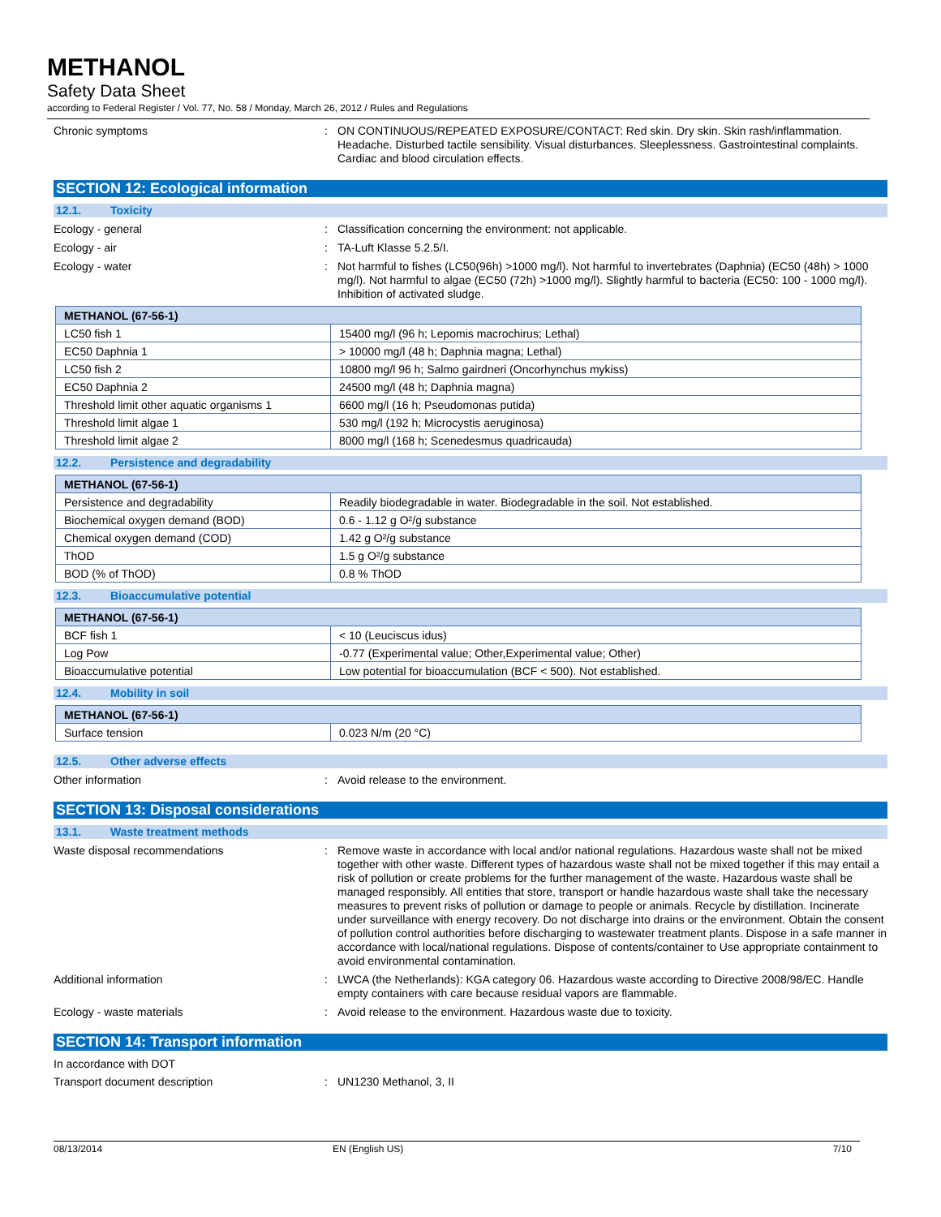METHANOL
Safety Data Sheet
according to Federal Register / Vol. 77, No. 58 / Monday, March 26, 2012 / Rules and Regulations
Chronic symptoms :
ON CONTINUOUS/REPEATED EXPOSURE/CONTACT: Red skin. Dry skin. Skin rash/inflammation. Headache. Disturbed tactile sensibility. Visual disturbances. Sleeplessness. Gastrointestinal complaints. Cardiac and blood circulation effects.
SECTION 12: Ecological information
12.1. Toxicity
Ecology - general :
Classification concerning the environment: not applicable.
Ecology - air :
TA-Luft Klasse 5.2.5/I.
Ecology - water :
Not harmful to fishes (LC50(96h) >1000 mg/l). Not harmful to invertebrates (Daphnia) (EC50 (48h) > 1000 mg/l). Not harmful to algae (EC50 (72h) >1000 mg/l). Slightly harmful to bacteria (EC50: 100 - 1000 mg/l). Inhibition of activated sludge.
| METHANOL (67-56-1) | |
| --- | --- |
| LC50 fish 1 | 15400 mg/l (96 h; Lepomis macrochirus; Lethal) |
| EC50 Daphnia 1 | > 10000 mg/l (48 h; Daphnia magna; Lethal) |
| LC50 fish 2 | 10800 mg/l 96 h; Salmo gairdneri (Oncorhynchus mykiss) |
| EC50 Daphnia 2 | 24500 mg/l (48 h; Daphnia magna) |
| Threshold limit other aquatic organisms 1 | 6600 mg/l (16 h; Pseudomonas putida) |
| Threshold limit algae 1 | 530 mg/l (192 h; Microcystis aeruginosa) |
| Threshold limit algae 2 | 8000 mg/l (168 h; Scenedesmus quadricauda) |
12.2. Persistence and degradability
| METHANOL (67-56-1) | |
| --- | --- |
| Persistence and degradability | Readily biodegradable in water. Biodegradable in the soil. Not established. |
| Biochemical oxygen demand (BOD) | 0.6 - 1.12 g O²/g substance |
| Chemical oxygen demand (COD) | 1.42 g O²/g substance |
| ThOD | 1.5 g O²/g substance |
| BOD (% of ThOD) | 0.8 % ThOD |
12.3. Bioaccumulative potential
| METHANOL (67-56-1) | |
| --- | --- |
| BCF fish 1 | < 10 (Leuciscus idus) |
| Log Pow | -0.77 (Experimental value; Other,Experimental value; Other) |
| Bioaccumulative potential | Low potential for bioaccumulation (BCF < 500). Not established. |
12.4. Mobility in soil
| METHANOL (67-56-1) | |
| --- | --- |
| Surface tension | 0.023 N/m (20 °C) |
12.5. Other adverse effects
Other information :
Avoid release to the environment.
SECTION 13: Disposal considerations
13.1. Waste treatment methods
Waste disposal recommendations :
Remove waste in accordance with local and/or national regulations. Hazardous waste shall not be mixed together with other waste. Different types of hazardous waste shall not be mixed together if this may entail a risk of pollution or create problems for the further management of the waste. Hazardous waste shall be managed responsibly. All entities that store, transport or handle hazardous waste shall take the necessary measures to prevent risks of pollution or damage to people or animals. Recycle by distillation. Incinerate under surveillance with energy recovery. Do not discharge into drains or the environment. Obtain the consent of pollution control authorities before discharging to wastewater treatment plants. Dispose in a safe manner in accordance with local/national regulations. Dispose of contents/container to Use appropriate containment to avoid environmental contamination.
Additional information :
LWCA (the Netherlands): KGA category 06. Hazardous waste according to Directive 2008/98/EC. Handle empty containers with care because residual vapors are flammable.
Ecology - waste materials :
Avoid release to the environment. Hazardous waste due to toxicity.
SECTION 14: Transport information
In accordance with DOT
Transport document description :
UN1230 Methanol, 3, II
08/13/2014 EN (English US) 7/10